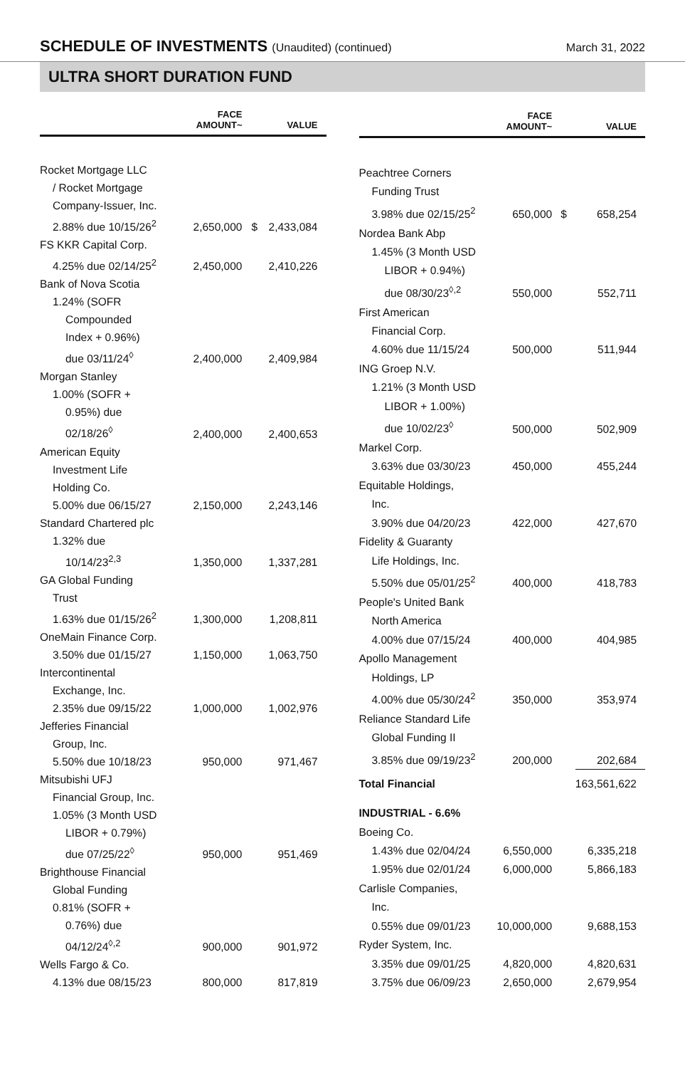SCHEDULE OF INVESTMENTS (Unaudited) (continued)
March 31, 2022
ULTRA SHORT DURATION FUND
| | FACE AMOUNT~ | | VALUE |
| --- | --- | --- | --- |
| Rocket Mortgage LLC | | | |
| / Rocket Mortgage | | | |
| Company-Issuer, Inc. | | | |
| 2.88% due 10/15/26<sup>2</sup> | 2,650,000 | $ | 2,433,084 |
| FS KKR Capital Corp. | | | |
| 4.25% due 02/14/25<sup>2</sup> | 2,450,000 | | 2,410,226 |
| Bank of Nova Scotia | | | |
| 1.24% (SOFR | | | |
| Compounded | | | |
| Index + 0.96%) | | | |
| due 03/11/24<sup>◊</sup> | 2,400,000 | | 2,409,984 |
| Morgan Stanley | | | |
| 1.00% (SOFR + | | | |
| 0.95%) due | | | |
| 02/18/26<sup>◊</sup> | 2,400,000 | | 2,400,653 |
| American Equity | | | |
| Investment Life | | | |
| Holding Co. | | | |
| 5.00% due 06/15/27 | 2,150,000 | | 2,243,146 |
| Standard Chartered plc | | | |
| 1.32% due | | | |
| 10/14/23<sup>2,3</sup> | 1,350,000 | | 1,337,281 |
| GA Global Funding | | | |
| Trust | | | |
| 1.63% due 01/15/26<sup>2</sup> | 1,300,000 | | 1,208,811 |
| OneMain Finance Corp. | | | |
| 3.50% due 01/15/27 | 1,150,000 | | 1,063,750 |
| Intercontinental | | | |
| Exchange, Inc. | | | |
| 2.35% due 09/15/22 | 1,000,000 | | 1,002,976 |
| Jefferies Financial | | | |
| Group, Inc. | | | |
| 5.50% due 10/18/23 | 950,000 | | 971,467 |
| Mitsubishi UFJ | | | |
| Financial Group, Inc. | | | |
| 1.05% (3 Month USD | | | |
| LIBOR + 0.79%) | | | |
| due 07/25/22<sup>◊</sup> | 950,000 | | 951,469 |
| Brighthouse Financial | | | |
| Global Funding | | | |
| 0.81% (SOFR + | | | |
| 0.76%) due | | | |
| 04/12/24<sup>◊,2</sup> | 900,000 | | 901,972 |
| Wells Fargo & Co. | | | |
| 4.13% due 08/15/23 | 800,000 | | 817,819 |
| | FACE AMOUNT~ | | VALUE |
| --- | --- | --- | --- |
| Peachtree Corners | | | |
| Funding Trust | | | |
| 3.98% due 02/15/25<sup>2</sup> | 650,000 | $ | 658,254 |
| Nordea Bank Abp | | | |
| 1.45% (3 Month USD | | | |
| LIBOR + 0.94%) | | | |
| due 08/30/23<sup>◊,2</sup> | 550,000 | | 552,711 |
| First American | | | |
| Financial Corp. | | | |
| 4.60% due 11/15/24 | 500,000 | | 511,944 |
| ING Groep N.V. | | | |
| 1.21% (3 Month USD | | | |
| LIBOR + 1.00%) | | | |
| due 10/02/23<sup>◊</sup> | 500,000 | | 502,909 |
| Markel Corp. | | | |
| 3.63% due 03/30/23 | 450,000 | | 455,244 |
| Equitable Holdings, | | | |
| Inc. | | | |
| 3.90% due 04/20/23 | 422,000 | | 427,670 |
| Fidelity & Guaranty | | | |
| Life Holdings, Inc. | | | |
| 5.50% due 05/01/25<sup>2</sup> | 400,000 | | 418,783 |
| People's United Bank | | | |
| North America | | | |
| 4.00% due 07/15/24 | 400,000 | | 404,985 |
| Apollo Management | | | |
| Holdings, LP | | | |
| 4.00% due 05/30/24<sup>2</sup> | 350,000 | | 353,974 |
| Reliance Standard Life | | | |
| Global Funding II | | | |
| 3.85% due 09/19/23<sup>2</sup> | 200,000 | | 202,684 |
| Total Financial | | | 163,561,622 |
| INDUSTRIAL - 6.6% | | | |
| Boeing Co. | | | |
| 1.43% due 02/04/24 | 6,550,000 | | 6,335,218 |
| 1.95% due 02/01/24 | 6,000,000 | | 5,866,183 |
| Carlisle Companies, | | | |
| Inc. | | | |
| 0.55% due 09/01/23 | 10,000,000 | | 9,688,153 |
| Ryder System, Inc. | | | |
| 3.35% due 09/01/25 | 4,820,000 | | 4,820,631 |
| 3.75% due 06/09/23 | 2,650,000 | | 2,679,954 |